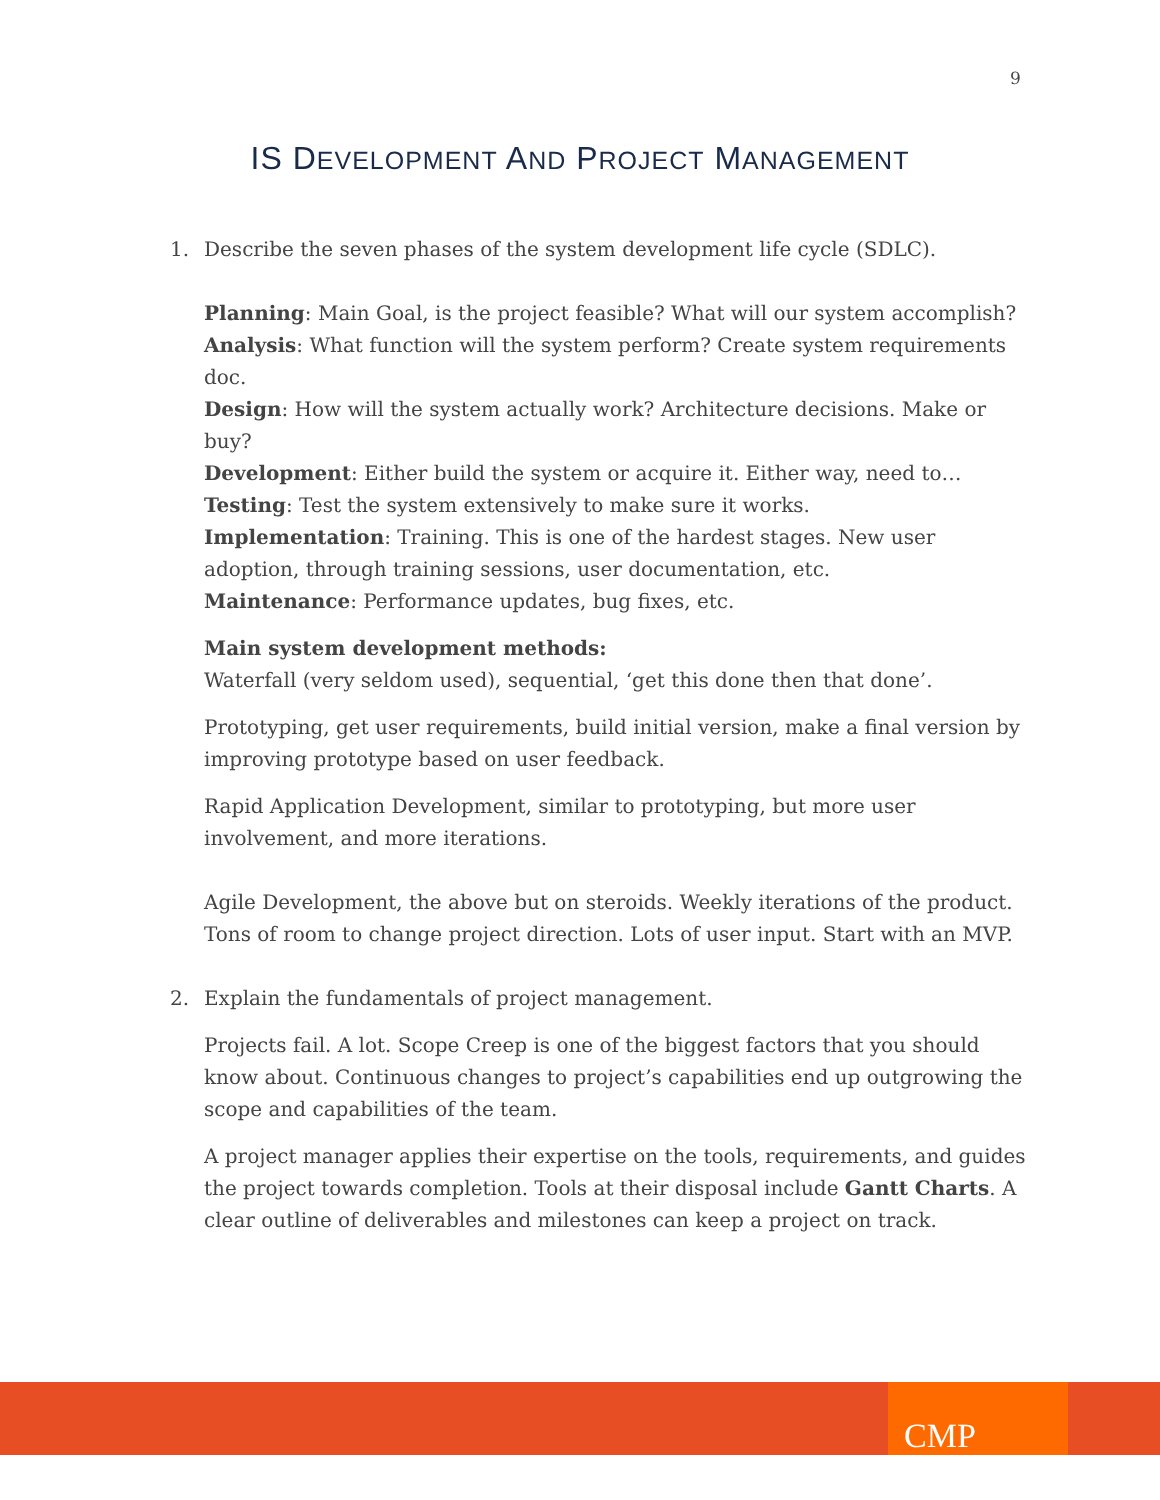9
IS DEVELOPMENT AND PROJECT MANAGEMENT
1. Describe the seven phases of the system development life cycle (SDLC).
Planning: Main Goal, is the project feasible? What will our system accomplish?
Analysis: What function will the system perform? Create system requirements doc.
Design: How will the system actually work? Architecture decisions. Make or buy?
Development: Either build the system or acquire it. Either way, need to…
Testing: Test the system extensively to make sure it works.
Implementation: Training. This is one of the hardest stages. New user adoption, through training sessions, user documentation, etc.
Maintenance: Performance updates, bug fixes, etc.
Main system development methods:
Waterfall (very seldom used), sequential, ‘get this done then that done’.
Prototyping, get user requirements, build initial version, make a final version by improving prototype based on user feedback.
Rapid Application Development, similar to prototyping, but more user involvement, and more iterations.
Agile Development, the above but on steroids. Weekly iterations of the product. Tons of room to change project direction. Lots of user input. Start with an MVP.
2. Explain the fundamentals of project management.
Projects fail. A lot. Scope Creep is one of the biggest factors that you should know about. Continuous changes to project’s capabilities end up outgrowing the scope and capabilities of the team.
A project manager applies their expertise on the tools, requirements, and guides the project towards completion. Tools at their disposal include Gantt Charts. A clear outline of deliverables and milestones can keep a project on track.
CMP